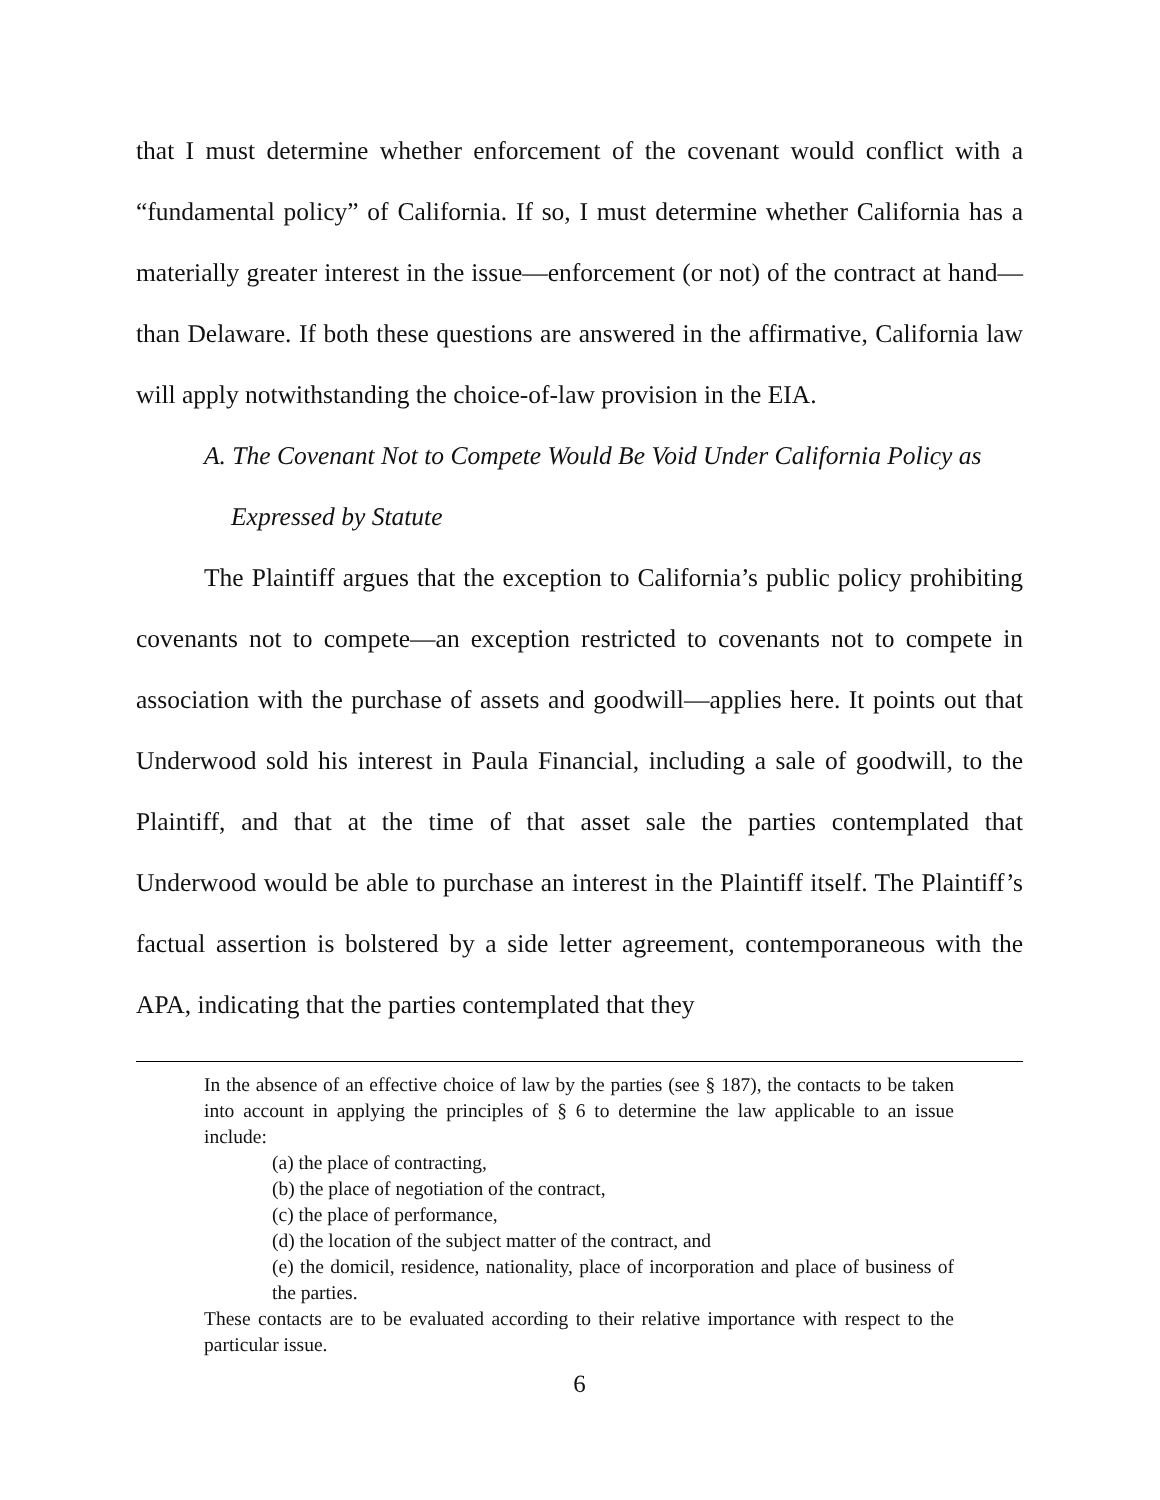that I must determine whether enforcement of the covenant would conflict with a “fundamental policy” of California. If so, I must determine whether California has a materially greater interest in the issue—enforcement (or not) of the contract at hand—than Delaware. If both these questions are answered in the affirmative, California law will apply notwithstanding the choice-of-law provision in the EIA.
A. The Covenant Not to Compete Would Be Void Under California Policy as
Expressed by Statute
The Plaintiff argues that the exception to California’s public policy prohibiting covenants not to compete—an exception restricted to covenants not to compete in association with the purchase of assets and goodwill—applies here. It points out that Underwood sold his interest in Paula Financial, including a sale of goodwill, to the Plaintiff, and that at the time of that asset sale the parties contemplated that Underwood would be able to purchase an interest in the Plaintiff itself. The Plaintiff’s factual assertion is bolstered by a side letter agreement, contemporaneous with the APA, indicating that the parties contemplated that they
In the absence of an effective choice of law by the parties (see § 187), the contacts to be taken into account in applying the principles of § 6 to determine the law applicable to an issue include:
(a) the place of contracting,
(b) the place of negotiation of the contract,
(c) the place of performance,
(d) the location of the subject matter of the contract, and
(e) the domicil, residence, nationality, place of incorporation and place of business of the parties.
These contacts are to be evaluated according to their relative importance with respect to the particular issue.
6